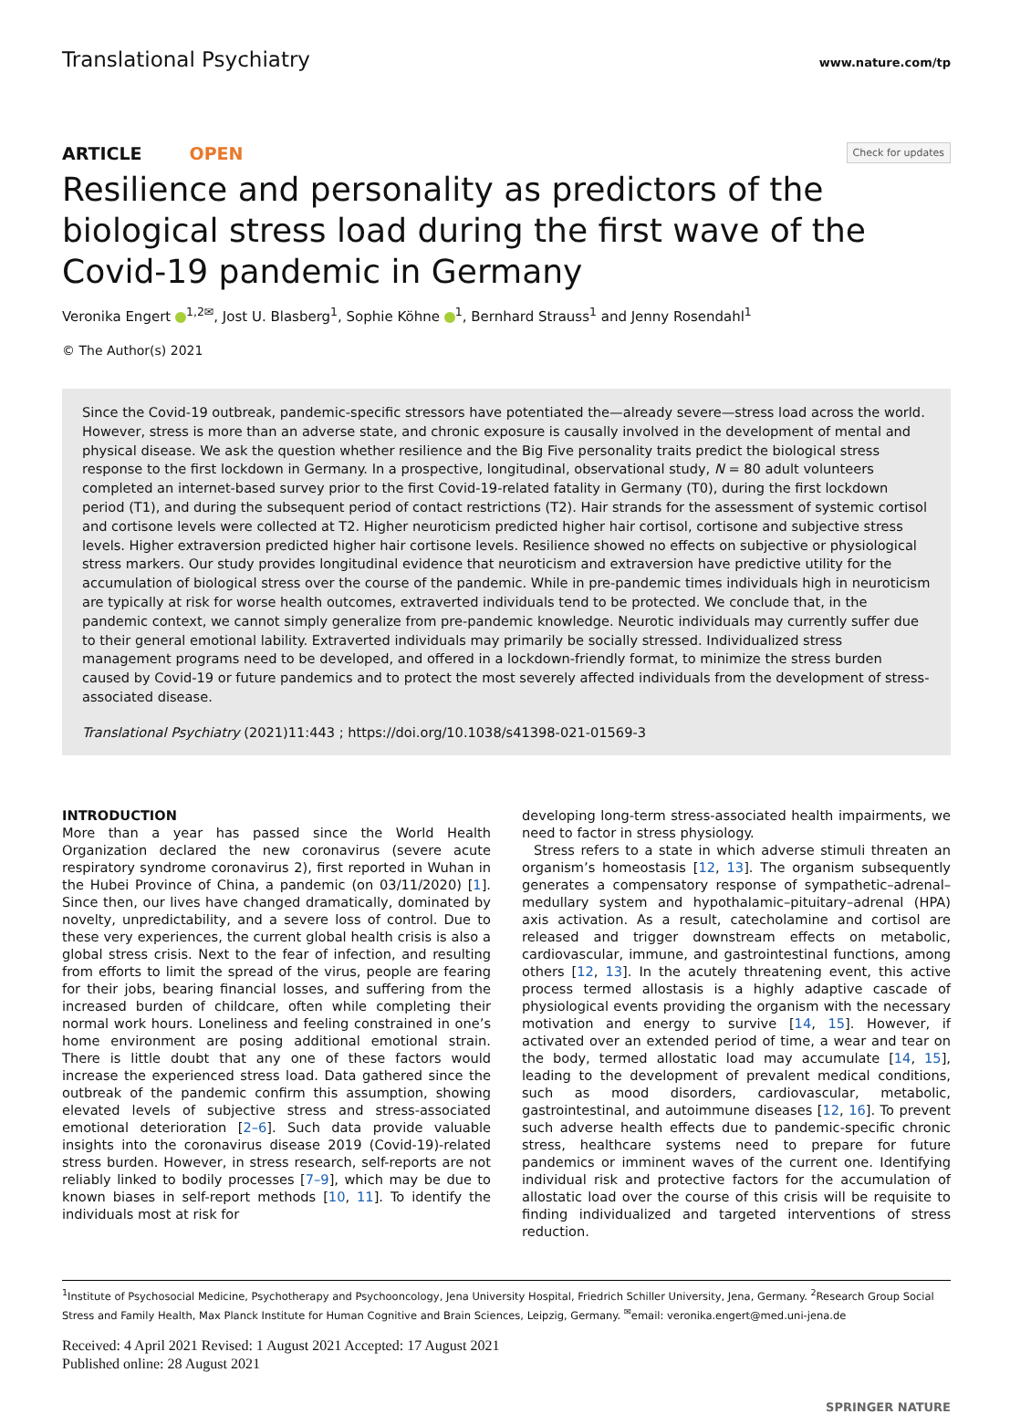Translational Psychiatry www.nature.com/tp
ARTICLE OPEN Check for updates
Resilience and personality as predictors of the biological stress load during the first wave of the Covid-19 pandemic in Germany
Veronika Engert <sup>1,2✉</sup>, Jost U. Blasberg<sup>1</sup>, Sophie Köhne <sup>1</sup>, Bernhard Strauss<sup>1</sup> and Jenny Rosendahl<sup>1</sup>
© The Author(s) 2021
Since the Covid-19 outbreak, pandemic-specific stressors have potentiated the—already severe—stress load across the world. However, stress is more than an adverse state, and chronic exposure is causally involved in the development of mental and physical disease. We ask the question whether resilience and the Big Five personality traits predict the biological stress response to the first lockdown in Germany. In a prospective, longitudinal, observational study, N = 80 adult volunteers completed an internet-based survey prior to the first Covid-19-related fatality in Germany (T0), during the first lockdown period (T1), and during the subsequent period of contact restrictions (T2). Hair strands for the assessment of systemic cortisol and cortisone levels were collected at T2. Higher neuroticism predicted higher hair cortisol, cortisone and subjective stress levels. Higher extraversion predicted higher hair cortisone levels. Resilience showed no effects on subjective or physiological stress markers. Our study provides longitudinal evidence that neuroticism and extraversion have predictive utility for the accumulation of biological stress over the course of the pandemic. While in pre-pandemic times individuals high in neuroticism are typically at risk for worse health outcomes, extraverted individuals tend to be protected. We conclude that, in the pandemic context, we cannot simply generalize from pre-pandemic knowledge. Neurotic individuals may currently suffer due to their general emotional lability. Extraverted individuals may primarily be socially stressed. Individualized stress management programs need to be developed, and offered in a lockdown-friendly format, to minimize the stress burden caused by Covid-19 or future pandemics and to protect the most severely affected individuals from the development of stress-associated disease.
Translational Psychiatry (2021)11:443 ; https://doi.org/10.1038/s41398-021-01569-3
INTRODUCTION
More than a year has passed since the World Health Organization declared the new coronavirus (severe acute respiratory syndrome coronavirus 2), first reported in Wuhan in the Hubei Province of China, a pandemic (on 03/11/2020) [1]. Since then, our lives have changed dramatically, dominated by novelty, unpredictability, and a severe loss of control. Due to these very experiences, the current global health crisis is also a global stress crisis. Next to the fear of infection, and resulting from efforts to limit the spread of the virus, people are fearing for their jobs, bearing financial losses, and suffering from the increased burden of childcare, often while completing their normal work hours. Loneliness and feeling constrained in one’s home environment are posing additional emotional strain. There is little doubt that any one of these factors would increase the experienced stress load. Data gathered since the outbreak of the pandemic confirm this assumption, showing elevated levels of subjective stress and stress-associated emotional deterioration [2–6]. Such data provide valuable insights into the coronavirus disease 2019 (Covid-19)-related stress burden. However, in stress research, self-reports are not reliably linked to bodily processes [7–9], which may be due to known biases in self-report methods [10, 11]. To identify the individuals most at risk for
developing long-term stress-associated health impairments, we need to factor in stress physiology.
Stress refers to a state in which adverse stimuli threaten an organism’s homeostasis [12, 13]. The organism subsequently generates a compensatory response of sympathetic–adrenal–medullary system and hypothalamic–pituitary–adrenal (HPA) axis activation. As a result, catecholamine and cortisol are released and trigger downstream effects on metabolic, cardiovascular, immune, and gastrointestinal functions, among others [12, 13]. In the acutely threatening event, this active process termed allostasis is a highly adaptive cascade of physiological events providing the organism with the necessary motivation and energy to survive [14, 15]. However, if activated over an extended period of time, a wear and tear on the body, termed allostatic load may accumulate [14, 15], leading to the development of prevalent medical conditions, such as mood disorders, cardiovascular, metabolic, gastrointestinal, and autoimmune diseases [12, 16]. To prevent such adverse health effects due to pandemic-specific chronic stress, healthcare systems need to prepare for future pandemics or imminent waves of the current one. Identifying individual risk and protective factors for the accumulation of allostatic load over the course of this crisis will be requisite to finding individualized and targeted interventions of stress reduction.
<sup>1</sup> Institute of Psychosocial Medicine, Psychotherapy and Psychooncology, Jena University Hospital, Friedrich Schiller University, Jena, Germany. <sup>2</sup>Research Group Social Stress and Family Health, Max Planck Institute for Human Cognitive and Brain Sciences, Leipzig, Germany. <sup>✉</sup>email: veronika.engert@med.uni-jena.de
Received: 4 April 2021 Revised: 1 August 2021 Accepted: 17 August 2021
Published online: 28 August 2021
SPRINGER NATURE